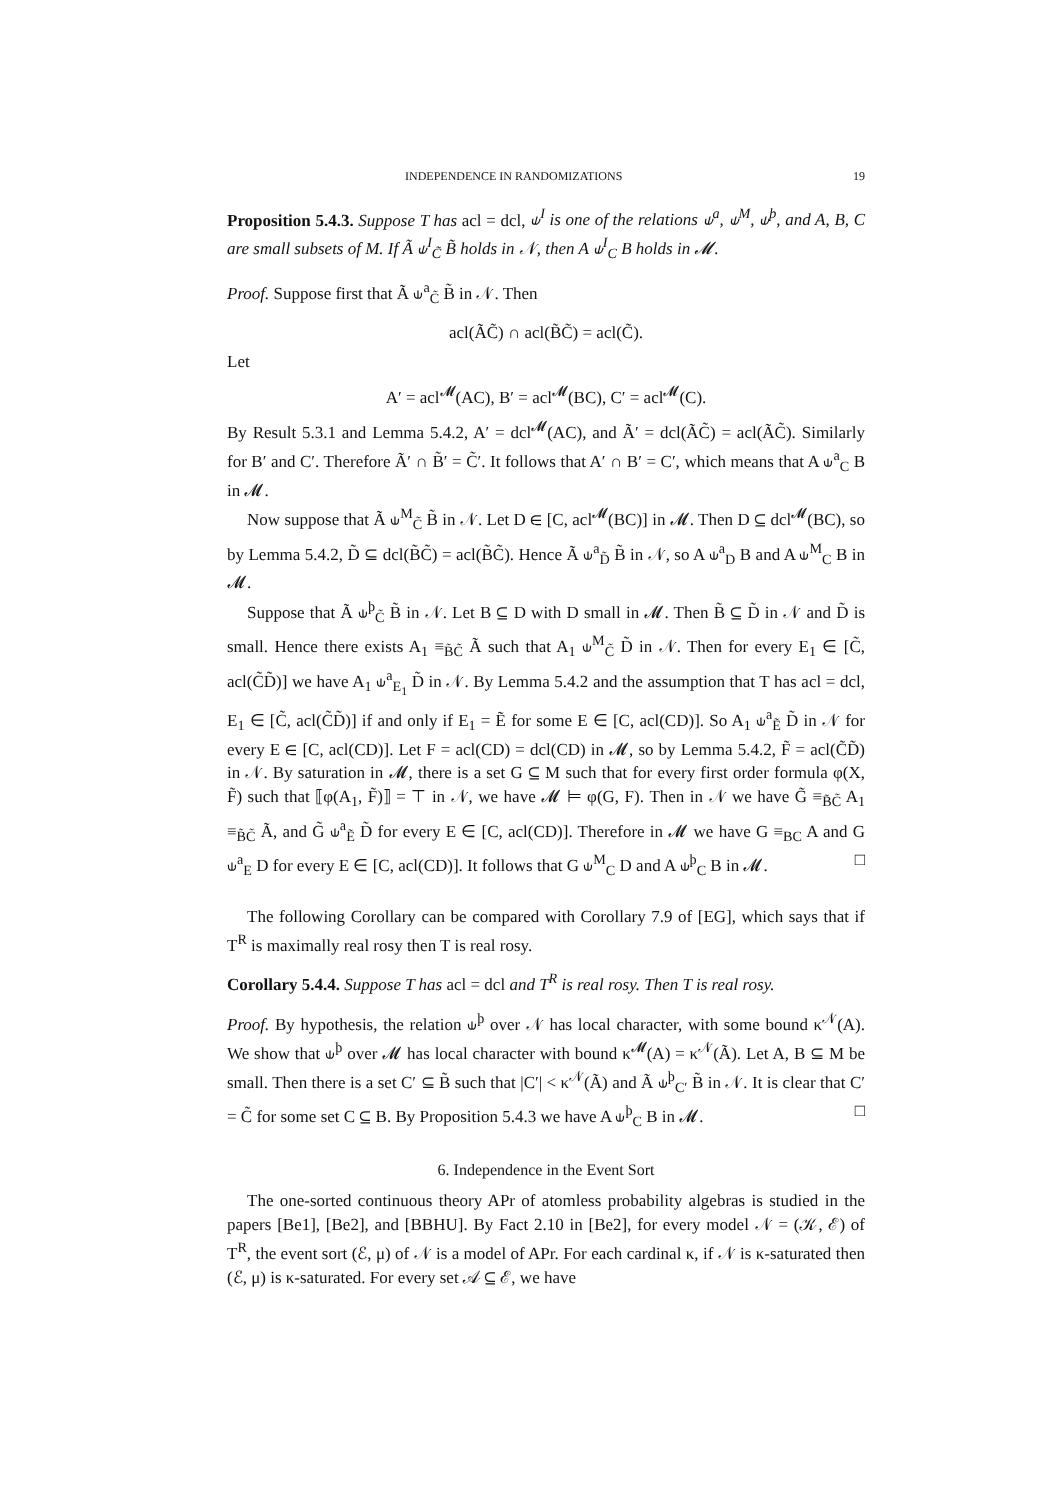INDEPENDENCE IN RANDOMIZATIONS 19
Proposition 5.4.3. Suppose T has acl = dcl, ⫝<sup>I</sup> is one of the relations ⫝<sup>a</sup>, ⫝<sup>M</sup>, ⫝<sup>þ</sup>, and A, B, C are small subsets of M. If Ã ⫝<sup>I</sup><sub>C̃</sub> B̃ holds in 𝒩, then A ⫝<sup>I</sup><sub>C</sub> B holds in 𝓜.
Proof. Suppose first that Ã ⫝<sup>a</sup><sub>C̃</sub> B̃ in 𝒩. Then
acl(ÃC̃) ∩ acl(B̃C̃) = acl(C̃).
Let
A′ = acl<sup>𝓜</sup>(AC), B′ = acl<sup>𝓜</sup>(BC), C′ = acl<sup>𝓜</sup>(C).
By Result 5.3.1 and Lemma 5.4.2, A′ = dcl<sup>𝓜</sup>(AC), and Ã′ = dcl(ÃC̃) = acl(ÃC̃). Similarly for B′ and C′. Therefore Ã′ ∩ B̃′ = C̃′. It follows that A′ ∩ B′ = C′, which means that A ⫝<sup>a</sup><sub>C</sub> B in 𝓜.
Now suppose that Ã ⫝<sup>M</sup><sub>C̃</sub> B̃ in 𝒩. Let D ∈ [C, acl<sup>𝓜</sup>(BC)] in 𝓜. Then D ⊆ dcl<sup>𝓜</sup>(BC), so by Lemma 5.4.2, D̃ ⊆ dcl(B̃C̃) = acl(B̃C̃). Hence Ã ⫝<sup>a</sup><sub>D̃</sub> B̃ in 𝒩, so A ⫝<sup>a</sup><sub>D</sub> B and A ⫝<sup>M</sup><sub>C</sub> B in 𝓜.
Suppose that Ã ⫝<sup>þ</sup><sub>C̃</sub> B̃ in 𝒩. Let B ⊆ D with D small in 𝓜. Then B̃ ⊆ D̃ in 𝒩 and D̃ is small. Hence there exists A<sub>1</sub> ≡<sub>B̃C̃</sub> Ã such that A<sub>1</sub> ⫝<sup>M</sup><sub>C̃</sub> D̃ in 𝒩. Then for every E<sub>1</sub> ∈ [C̃, acl(C̃D̃)] we have A<sub>1</sub> ⫝<sup>a</sup><sub>E<sub>1</sub></sub> D̃ in 𝒩. By Lemma 5.4.2 and the assumption that T has acl = dcl, E<sub>1</sub> ∈ [C̃, acl(C̃D̃)] if and only if E<sub>1</sub> = Ẽ for some E ∈ [C, acl(CD)]. So A<sub>1</sub> ⫝<sup>a</sup><sub>Ẽ</sub> D̃ in 𝒩 for every E ∈ [C, acl(CD)]. Let F = acl(CD) = dcl(CD) in 𝓜, so by Lemma 5.4.2, F̃ = acl(C̃D̃) in 𝒩. By saturation in 𝓜, there is a set G ⊆ M such that for every first order formula φ(X, F̃) such that ⟦φ(A<sub>1</sub>, F̃)⟧ = ⊤ in 𝒩, we have 𝓜 ⊨ φ(G, F). Then in 𝒩 we have G̃ ≡<sub>B̃C̃</sub> A<sub>1</sub> ≡<sub>B̃C̃</sub> Ã, and G̃ ⫝<sup>a</sup><sub>Ẽ</sub> D̃ for every E ∈ [C, acl(CD)]. Therefore in 𝓜 we have G ≡<sub>BC</sub> A and G ⫝<sup>a</sup><sub>E</sub> D for every E ∈ [C, acl(CD)]. It follows that G ⫝<sup>M</sup><sub>C</sub> D and A ⫝<sup>þ</sup><sub>C</sub> B in 𝓜. □
The following Corollary can be compared with Corollary 7.9 of [EG], which says that if T<sup>R</sup> is maximally real rosy then T is real rosy.
Corollary 5.4.4. Suppose T has acl = dcl and T<sup>R</sup> is real rosy. Then T is real rosy.
Proof. By hypothesis, the relation ⫝<sup>þ</sup> over 𝒩 has local character, with some bound κ<sup>𝒩</sup>(A). We show that ⫝<sup>þ</sup> over 𝓜 has local character with bound κ<sup>𝓜</sup>(A) = κ<sup>𝒩</sup>(Ã). Let A, B ⊆ M be small. Then there is a set C′ ⊆ B̃ such that |C′| < κ<sup>𝒩</sup>(Ã) and Ã ⫝<sup>þ</sup><sub>C′</sub> B̃ in 𝒩. It is clear that C′ = C̃ for some set C ⊆ B. By Proposition 5.4.3 we have A ⫝<sup>þ</sup><sub>C</sub> B in 𝓜. □
6. Independence in the Event Sort
The one-sorted continuous theory APr of atomless probability algebras is studied in the papers [Be1], [Be2], and [BBHU]. By Fact 2.10 in [Be2], for every model 𝒩 = (𝒦, ℰ) of T<sup>R</sup>, the event sort (ℰ, μ) of 𝒩 is a model of APr. For each cardinal κ, if 𝒩 is κ-saturated then (ℰ, μ) is κ-saturated. For every set 𝒜 ⊆ ℰ, we have